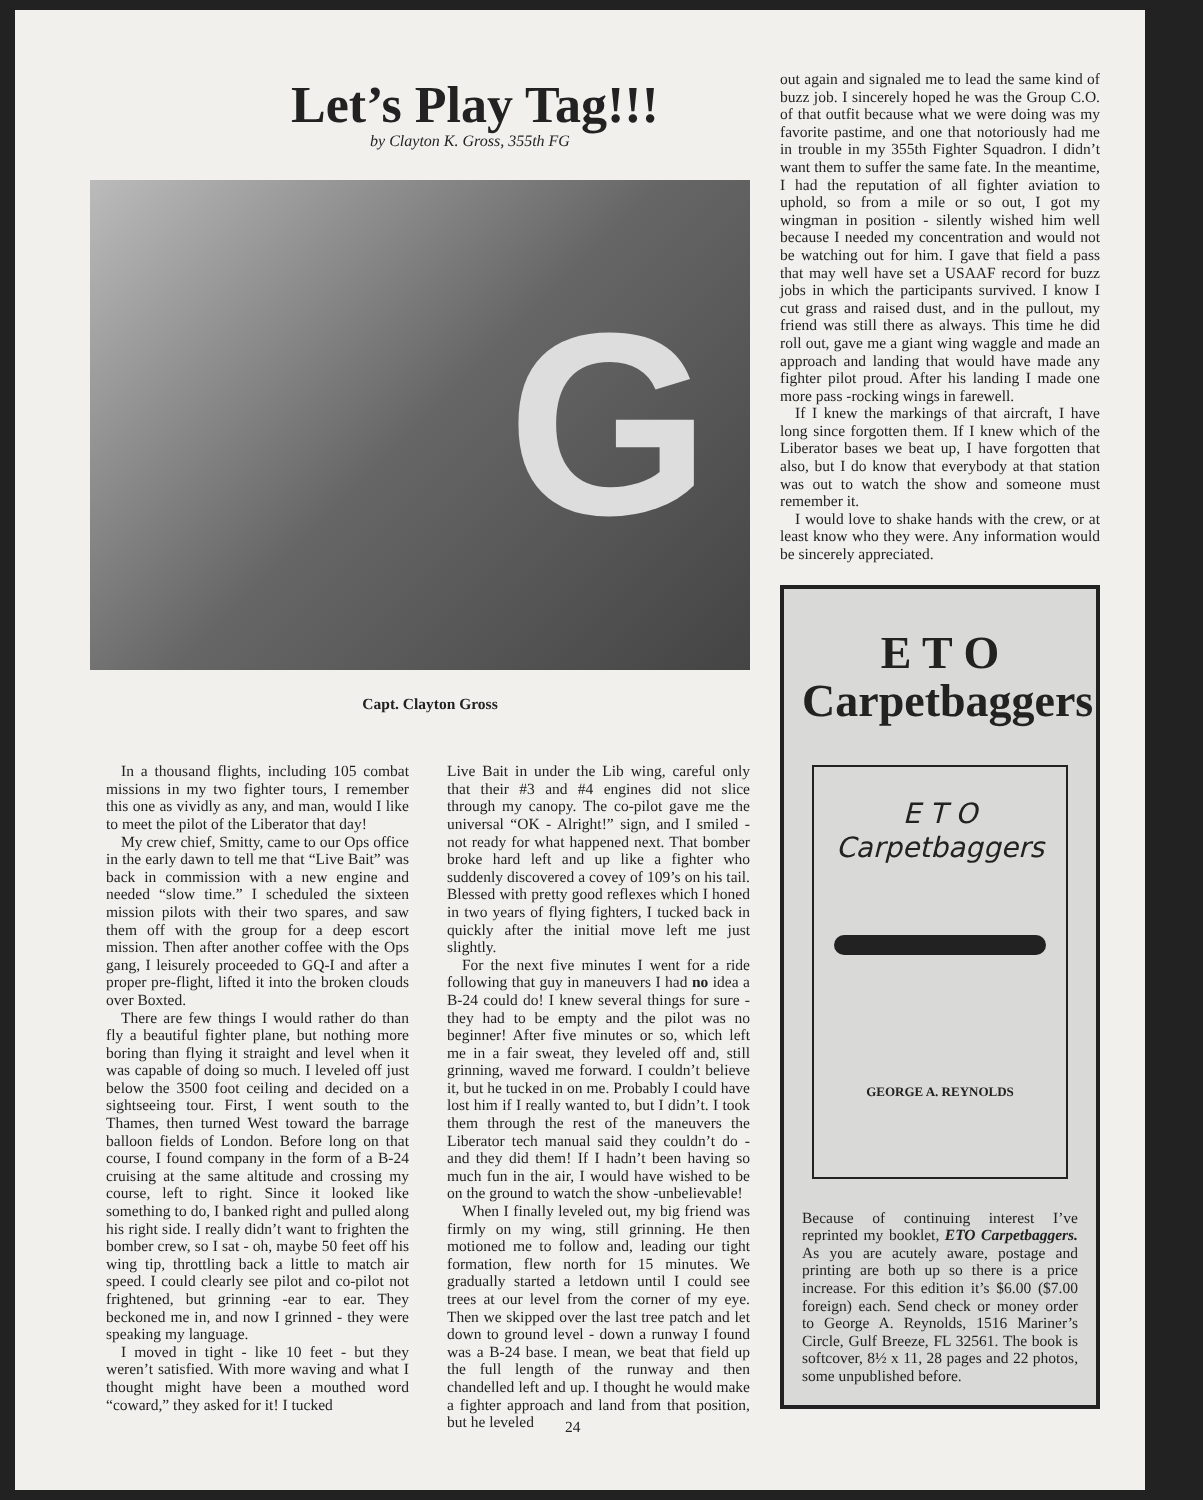Let’s Play Tag!!!
by Clayton K. Gross, 355th FG
G
Capt. Clayton Gross
In a thousand flights, including 105 combat missions in my two fighter tours, I remember this one as vividly as any, and man, would I like to meet the pilot of the Liberator that day!
My crew chief, Smitty, came to our Ops office in the early dawn to tell me that “Live Bait” was back in commission with a new engine and needed “slow time.” I scheduled the sixteen mission pilots with their two spares, and saw them off with the group for a deep escort mission. Then after another coffee with the Ops gang, I leisurely proceeded to GQ-I and after a proper pre-flight, lifted it into the broken clouds over Boxted.
There are few things I would rather do than fly a beautiful fighter plane, but nothing more boring than flying it straight and level when it was capable of doing so much. I leveled off just below the 3500 foot ceiling and decided on a sightseeing tour. First, I went south to the Thames, then turned West toward the barrage balloon fields of London. Before long on that course, I found company in the form of a B-24 cruising at the same altitude and crossing my course, left to right. Since it looked like something to do, I banked right and pulled along his right side. I really didn’t want to frighten the bomber crew, so I sat - oh, maybe 50 feet off his wing tip, throttling back a little to match air speed. I could clearly see pilot and co-pilot not frightened, but grinning -ear to ear. They beckoned me in, and now I grinned - they were speaking my language.
I moved in tight - like 10 feet - but they weren’t satisfied. With more waving and what I thought might have been a mouthed word “coward,” they asked for it! I tucked
Live Bait in under the Lib wing, careful only that their #3 and #4 engines did not slice through my canopy. The co-pilot gave me the universal “OK - Alright!” sign, and I smiled - not ready for what happened next. That bomber broke hard left and up like a fighter who suddenly discovered a covey of 109’s on his tail. Blessed with pretty good reflexes which I honed in two years of flying fighters, I tucked back in quickly after the initial move left me just slightly.
For the next five minutes I went for a ride following that guy in maneuvers I had no idea a B-24 could do! I knew several things for sure - they had to be empty and the pilot was no beginner! After five minutes or so, which left me in a fair sweat, they leveled off and, still grinning, waved me forward. I couldn’t believe it, but he tucked in on me. Probably I could have lost him if I really wanted to, but I didn’t. I took them through the rest of the maneuvers the Liberator tech manual said they couldn’t do - and they did them! If I hadn’t been having so much fun in the air, I would have wished to be on the ground to watch the show -unbelievable!
When I finally leveled out, my big friend was firmly on my wing, still grinning. He then motioned me to follow and, leading our tight formation, flew north for 15 minutes. We gradually started a letdown until I could see trees at our level from the corner of my eye. Then we skipped over the last tree patch and let down to ground level - down a runway I found was a B-24 base. I mean, we beat that field up the full length of the runway and then chandelled left and up. I thought he would make a fighter approach and land from that position, but he leveled
out again and signaled me to lead the same kind of buzz job. I sincerely hoped he was the Group C.O. of that outfit because what we were doing was my favorite pastime, and one that notoriously had me in trouble in my 355th Fighter Squadron. I didn’t want them to suffer the same fate. In the meantime, I had the reputation of all fighter aviation to uphold, so from a mile or so out, I got my wingman in position - silently wished him well because I needed my concentration and would not be watching out for him. I gave that field a pass that may well have set a USAAF record for buzz jobs in which the participants survived. I know I cut grass and raised dust, and in the pullout, my friend was still there as always. This time he did roll out, gave me a giant wing waggle and made an approach and landing that would have made any fighter pilot proud. After his landing I made one more pass -rocking wings in farewell.
If I knew the markings of that aircraft, I have long since forgotten them. If I knew which of the Liberator bases we beat up, I have forgotten that also, but I do know that everybody at that station was out to watch the show and someone must remember it.
I would love to shake hands with the crew, or at least know who they were. Any information would be sincerely appreciated.
E T O
Carpetbaggers
E T O
Carpetbaggers
GEORGE A. REYNOLDS
Because of continuing interest I’ve reprinted my booklet, ETO Carpetbaggers. As you are acutely aware, postage and printing are both up so there is a price increase. For this edition it’s $6.00 ($7.00 foreign) each. Send check or money order to George A. Reynolds, 1516 Mariner’s Circle, Gulf Breeze, FL 32561. The book is softcover, 8½ x 11, 28 pages and 22 photos, some unpublished before.
24